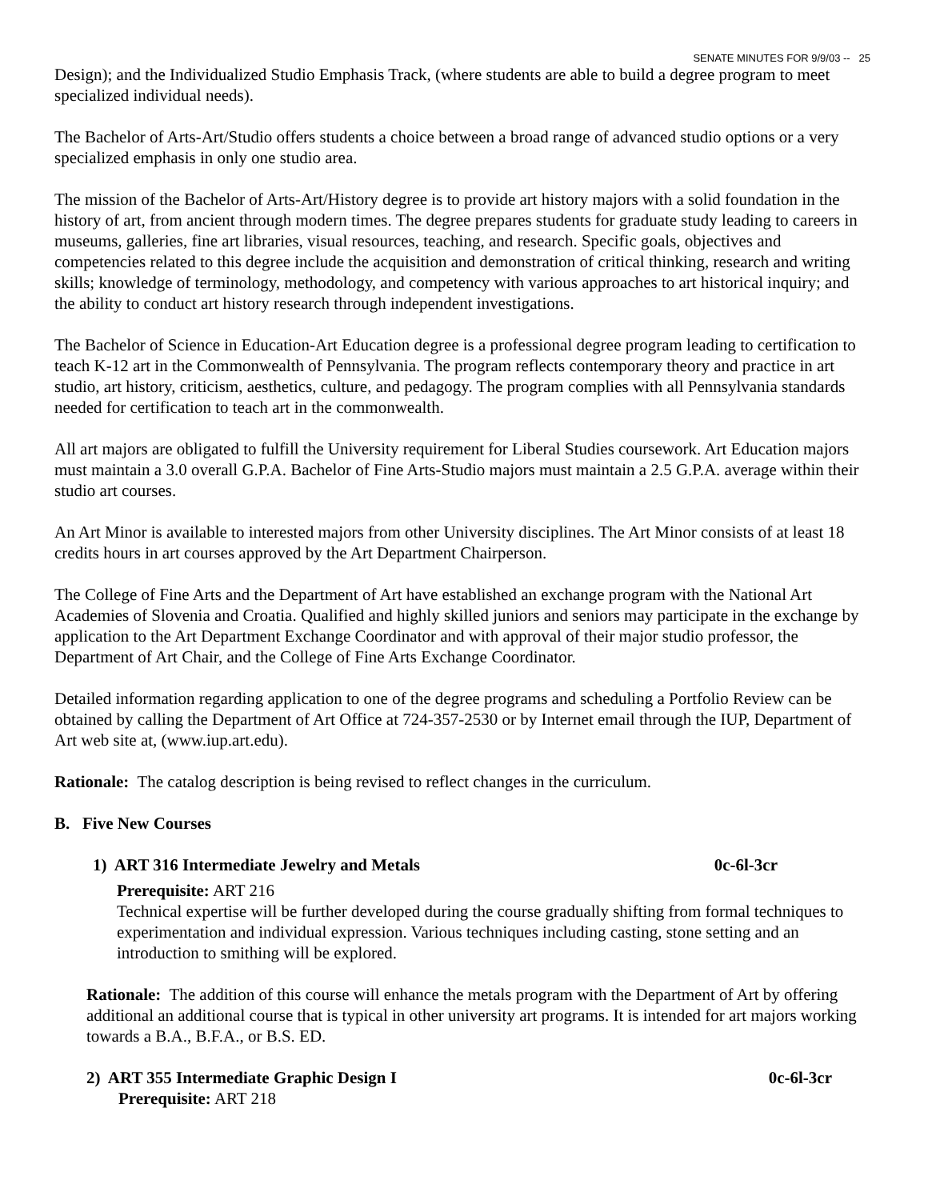SENATE MINUTES FOR 9/9/03 -- 25
Design); and the Individualized Studio Emphasis Track, (where students are able to build a degree program to meet specialized individual needs).
The Bachelor of Arts-Art/Studio offers students a choice between a broad range of advanced studio options or a very specialized emphasis in only one studio area.
The mission of the Bachelor of Arts-Art/History degree is to provide art history majors with a solid foundation in the history of art, from ancient through modern times. The degree prepares students for graduate study leading to careers in museums, galleries, fine art libraries, visual resources, teaching, and research. Specific goals, objectives and competencies related to this degree include the acquisition and demonstration of critical thinking, research and writing skills; knowledge of terminology, methodology, and competency with various approaches to art historical inquiry; and the ability to conduct art history research through independent investigations.
The Bachelor of Science in Education-Art Education degree is a professional degree program leading to certification to teach K-12 art in the Commonwealth of Pennsylvania. The program reflects contemporary theory and practice in art studio, art history, criticism, aesthetics, culture, and pedagogy. The program complies with all Pennsylvania standards needed for certification to teach art in the commonwealth.
All art majors are obligated to fulfill the University requirement for Liberal Studies coursework. Art Education majors must maintain a 3.0 overall G.P.A. Bachelor of Fine Arts-Studio majors must maintain a 2.5 G.P.A. average within their studio art courses.
An Art Minor is available to interested majors from other University disciplines. The Art Minor consists of at least 18 credits hours in art courses approved by the Art Department Chairperson.
The College of Fine Arts and the Department of Art have established an exchange program with the National Art Academies of Slovenia and Croatia. Qualified and highly skilled juniors and seniors may participate in the exchange by application to the Art Department Exchange Coordinator and with approval of their major studio professor, the Department of Art Chair, and the College of Fine Arts Exchange Coordinator.
Detailed information regarding application to one of the degree programs and scheduling a Portfolio Review can be obtained by calling the Department of Art Office at 724-357-2530 or by Internet email through the IUP, Department of Art web site at, (www.iup.art.edu).
Rationale: The catalog description is being revised to reflect changes in the curriculum.
B. Five New Courses
1) ART 316 Intermediate Jewelry and Metals 0c-6l-3cr
Prerequisite: ART 216
Technical expertise will be further developed during the course gradually shifting from formal techniques to experimentation and individual expression. Various techniques including casting, stone setting and an introduction to smithing will be explored.
Rationale: The addition of this course will enhance the metals program with the Department of Art by offering additional an additional course that is typical in other university art programs. It is intended for art majors working towards a B.A., B.F.A., or B.S. ED.
2) ART 355 Intermediate Graphic Design I 0c-6l-3cr
Prerequisite: ART 218